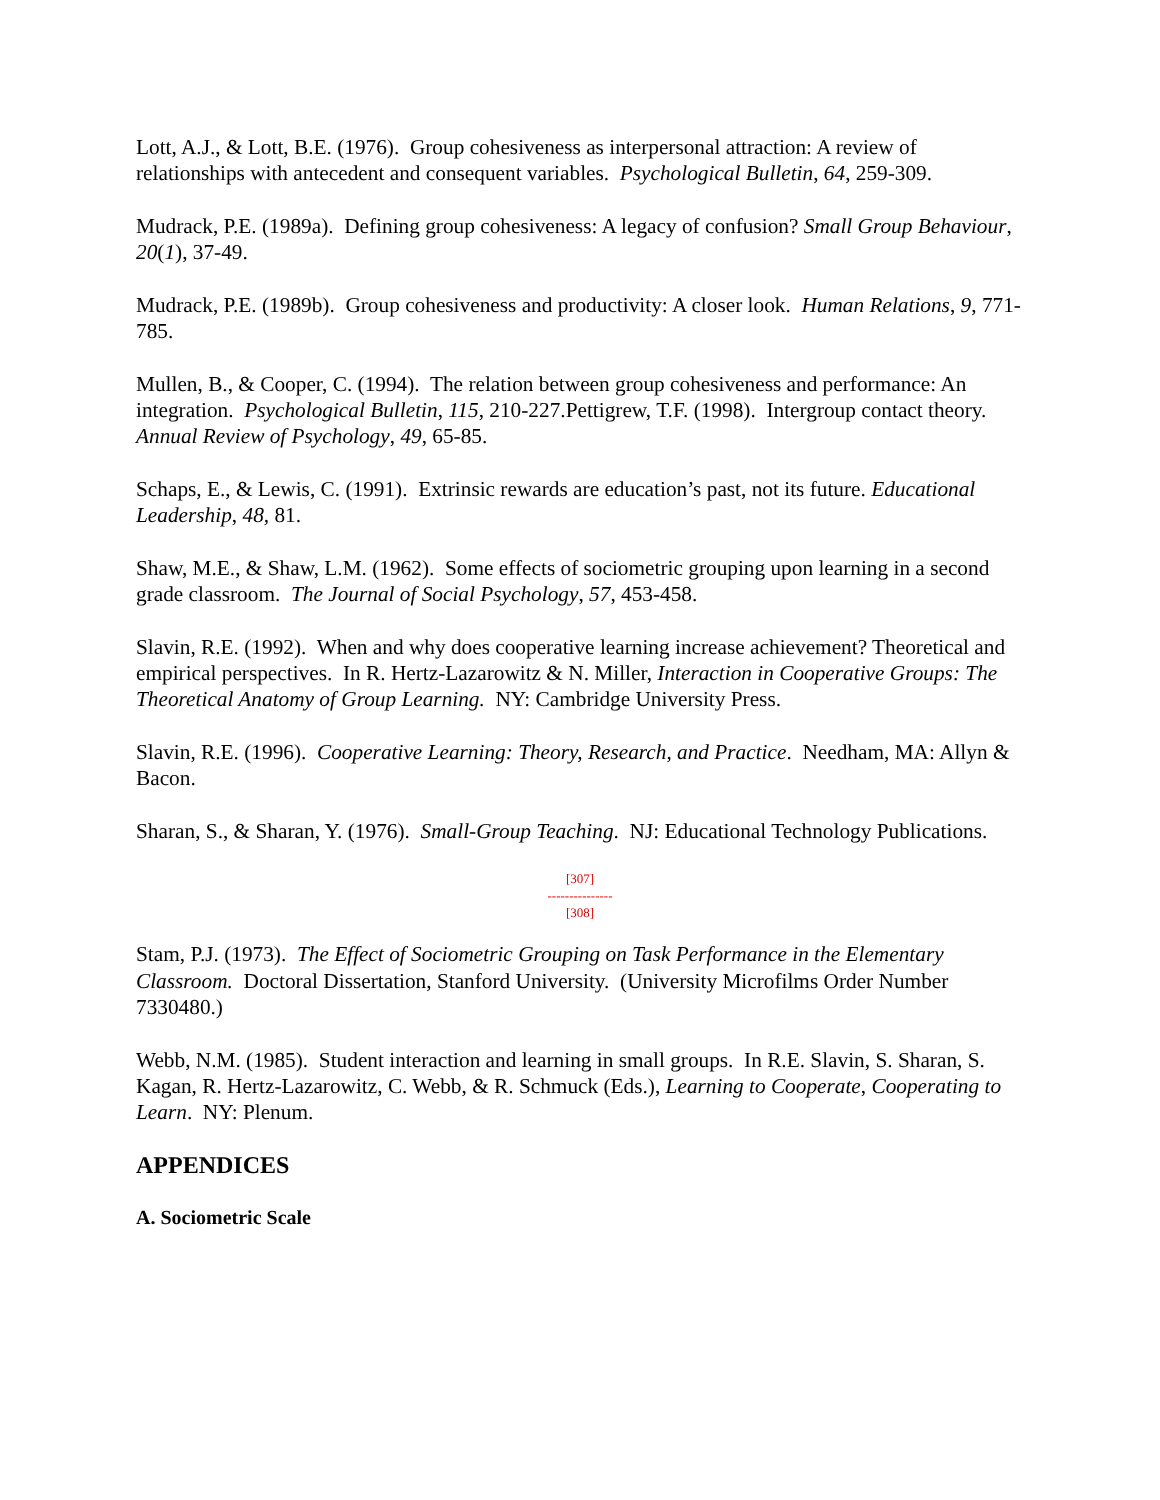Lott, A.J., & Lott, B.E. (1976). Group cohesiveness as interpersonal attraction: A review of relationships with antecedent and consequent variables. Psychological Bulletin, 64, 259-309.
Mudrack, P.E. (1989a). Defining group cohesiveness: A legacy of confusion? Small Group Behaviour, 20(1), 37-49.
Mudrack, P.E. (1989b). Group cohesiveness and productivity: A closer look. Human Relations, 9, 771-785.
Mullen, B., & Cooper, C. (1994). The relation between group cohesiveness and performance: An integration. Psychological Bulletin, 115, 210-227.Pettigrew, T.F. (1998). Intergroup contact theory. Annual Review of Psychology, 49, 65-85.
Schaps, E., & Lewis, C. (1991). Extrinsic rewards are education’s past, not its future. Educational Leadership, 48, 81.
Shaw, M.E., & Shaw, L.M. (1962). Some effects of sociometric grouping upon learning in a second grade classroom. The Journal of Social Psychology, 57, 453-458.
Slavin, R.E. (1992). When and why does cooperative learning increase achievement? Theoretical and empirical perspectives. In R. Hertz-Lazarowitz & N. Miller, Interaction in Cooperative Groups: The Theoretical Anatomy of Group Learning. NY: Cambridge University Press.
Slavin, R.E. (1996). Cooperative Learning: Theory, Research, and Practice. Needham, MA: Allyn & Bacon.
Sharan, S., & Sharan, Y. (1976). Small-Group Teaching. NJ: Educational Technology Publications.
[307]
---------------
[308]
Stam, P.J. (1973). The Effect of Sociometric Grouping on Task Performance in the Elementary Classroom. Doctoral Dissertation, Stanford University. (University Microfilms Order Number 7330480.)
Webb, N.M. (1985). Student interaction and learning in small groups. In R.E. Slavin, S. Sharan, S. Kagan, R. Hertz-Lazarowitz, C. Webb, & R. Schmuck (Eds.), Learning to Cooperate, Cooperating to Learn. NY: Plenum.
APPENDICES
A. Sociometric Scale